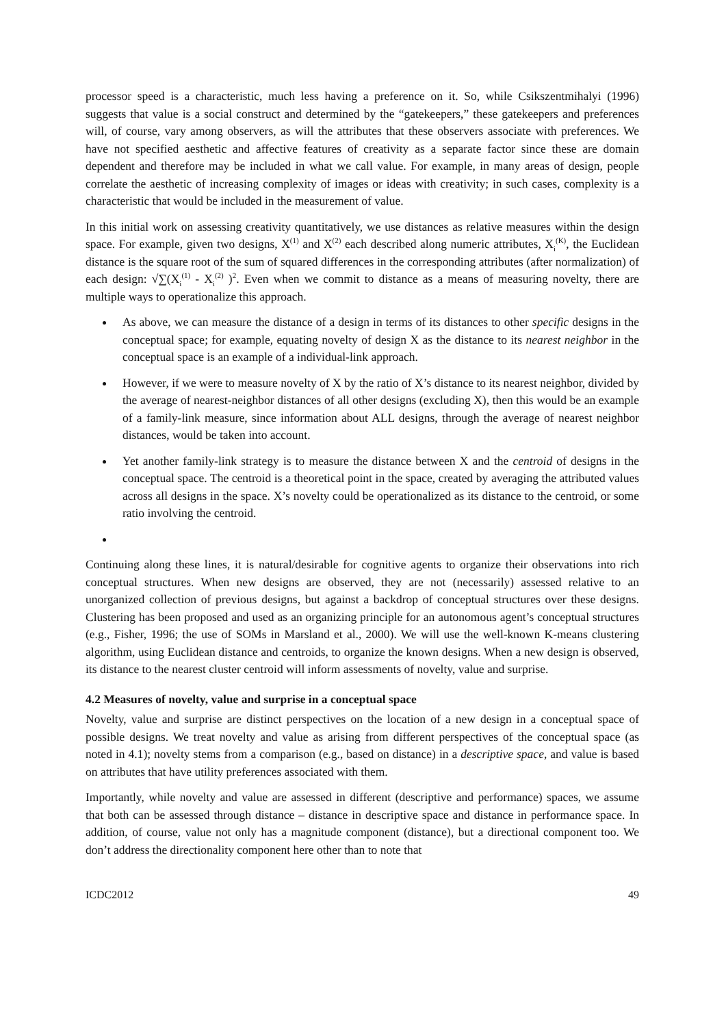processor speed is a characteristic, much less having a preference on it. So, while Csikszentmihalyi (1996) suggests that value is a social construct and determined by the “gatekeepers,” these gatekeepers and preferences will, of course, vary among observers, as will the attributes that these observers associate with preferences. We have not specified aesthetic and affective features of creativity as a separate factor since these are domain dependent and therefore may be included in what we call value. For example, in many areas of design, people correlate the aesthetic of increasing complexity of images or ideas with creativity; in such cases, complexity is a characteristic that would be included in the measurement of value.
In this initial work on assessing creativity quantitatively, we use distances as relative measures within the design space. For example, given two designs, X<sup>(1)</sup> and X<sup>(2)</sup> each described along numeric attributes, X<sub>i</sub><sup>(K)</sup>, the Euclidean distance is the square root of the sum of squared differences in the corresponding attributes (after normalization) of each design: √∑(X<sub>i</sub><sup>(1)</sup> - X<sub>i</sub><sup>(2)</sup> )<sup>2</sup>. Even when we commit to distance as a means of measuring novelty, there are multiple ways to operationalize this approach.
As above, we can measure the distance of a design in terms of its distances to other specific designs in the conceptual space; for example, equating novelty of design X as the distance to its nearest neighbor in the conceptual space is an example of a individual-link approach.
However, if we were to measure novelty of X by the ratio of X’s distance to its nearest neighbor, divided by the average of nearest-neighbor distances of all other designs (excluding X), then this would be an example of a family-link measure, since information about ALL designs, through the average of nearest neighbor distances, would be taken into account.
Yet another family-link strategy is to measure the distance between X and the centroid of designs in the conceptual space. The centroid is a theoretical point in the space, created by averaging the attributed values across all designs in the space. X’s novelty could be operationalized as its distance to the centroid, or some ratio involving the centroid.
Continuing along these lines, it is natural/desirable for cognitive agents to organize their observations into rich conceptual structures. When new designs are observed, they are not (necessarily) assessed relative to an unorganized collection of previous designs, but against a backdrop of conceptual structures over these designs. Clustering has been proposed and used as an organizing principle for an autonomous agent’s conceptual structures (e.g., Fisher, 1996; the use of SOMs in Marsland et al., 2000). We will use the well-known K-means clustering algorithm, using Euclidean distance and centroids, to organize the known designs. When a new design is observed, its distance to the nearest cluster centroid will inform assessments of novelty, value and surprise.
4.2 Measures of novelty, value and surprise in a conceptual space
Novelty, value and surprise are distinct perspectives on the location of a new design in a conceptual space of possible designs. We treat novelty and value as arising from different perspectives of the conceptual space (as noted in 4.1); novelty stems from a comparison (e.g., based on distance) in a descriptive space, and value is based on attributes that have utility preferences associated with them.
Importantly, while novelty and value are assessed in different (descriptive and performance) spaces, we assume that both can be assessed through distance – distance in descriptive space and distance in performance space. In addition, of course, value not only has a magnitude component (distance), but a directional component too. We don’t address the directionality component here other than to note that
ICDC2012 49